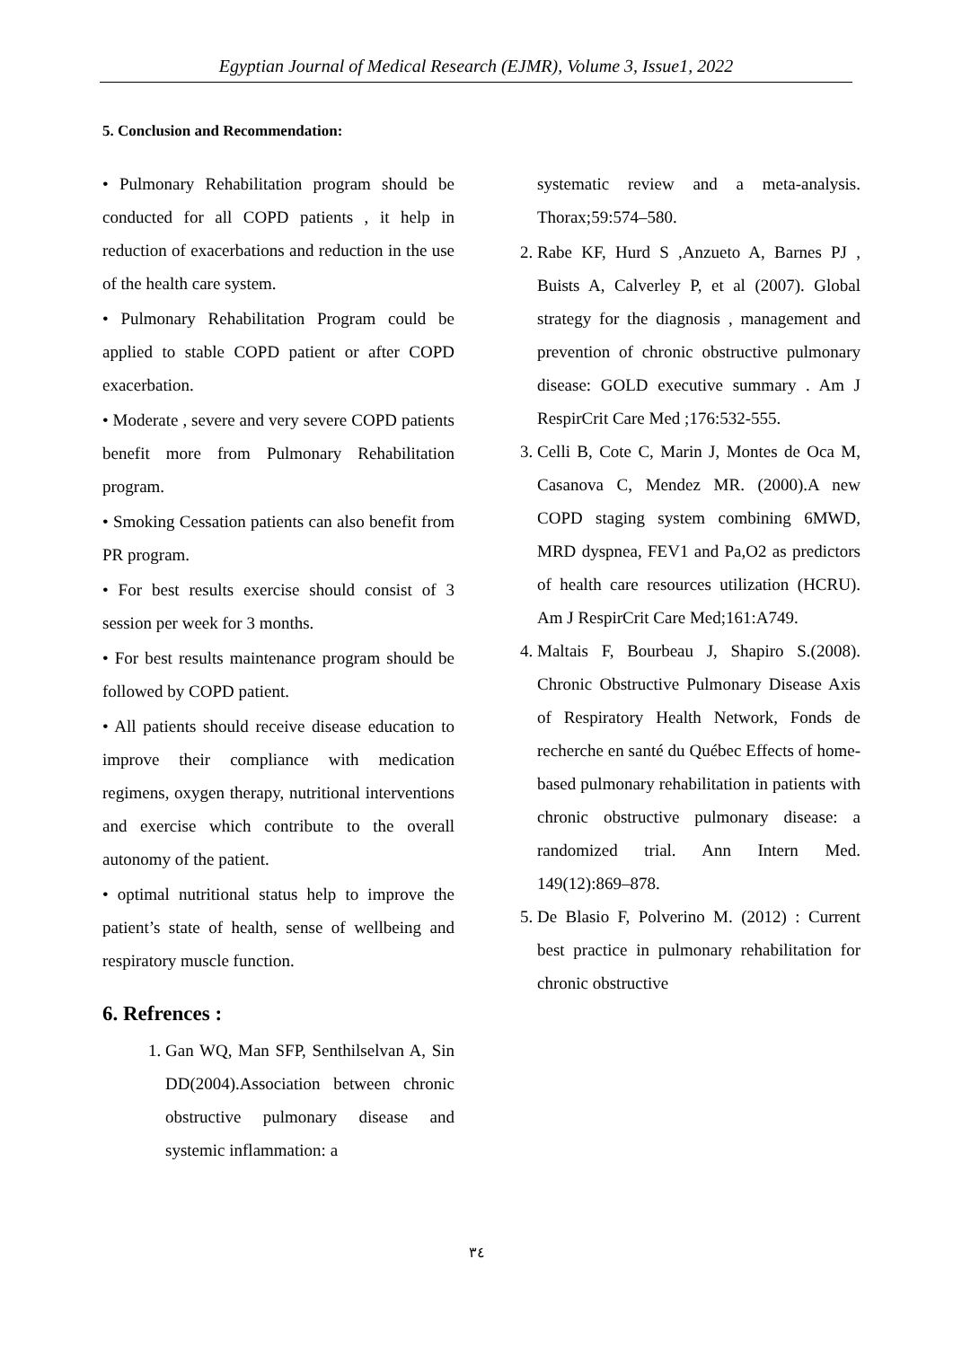Egyptian Journal of Medical Research (EJMR), Volume 3, Issue1, 2022
5. Conclusion and Recommendation:
• Pulmonary Rehabilitation program should be conducted for all COPD patients , it help in reduction of exacerbations and reduction in the use of the health care system.
• Pulmonary Rehabilitation Program could be applied to stable COPD patient or after COPD exacerbation.
• Moderate , severe and very severe COPD patients benefit more from Pulmonary Rehabilitation program.
• Smoking Cessation patients can also benefit from PR program.
• For best results exercise should consist of 3 session per week for 3 months.
• For best results maintenance program should be followed by COPD patient.
• All patients should receive disease education to improve their compliance with medication regimens, oxygen therapy, nutritional interventions and exercise which contribute to the overall autonomy of the patient.
• optimal nutritional status help to improve the patient’s state of health, sense of wellbeing and respiratory muscle function.
6. Refrences :
1. Gan WQ, Man SFP, Senthilselvan A, Sin DD(2004).Association between chronic obstructive pulmonary disease and systemic inflammation: a
systematic review and a meta-analysis. Thorax;59:574–580.
2. Rabe KF, Hurd S ,Anzueto A, Barnes PJ , Buists A, Calverley P, et al (2007). Global strategy for the diagnosis , management and prevention of chronic obstructive pulmonary disease: GOLD executive summary . Am J RespirCrit Care Med ;176:532-555.
3. Celli B, Cote C, Marin J, Montes de Oca M, Casanova C, Mendez MR. (2000).A new COPD staging system combining 6MWD, MRD dyspnea, FEV1 and Pa,O2 as predictors of health care resources utilization (HCRU). Am J RespirCrit Care Med;161:A749.
4. Maltais F, Bourbeau J, Shapiro S.(2008). Chronic Obstructive Pulmonary Disease Axis of Respiratory Health Network, Fonds de recherche en santé du Québec Effects of home-based pulmonary rehabilitation in patients with chronic obstructive pulmonary disease: a randomized trial. Ann Intern Med. 149(12):869–878.
5. De Blasio F, Polverino M. (2012) : Current best practice in pulmonary rehabilitation for chronic obstructive
٣٤